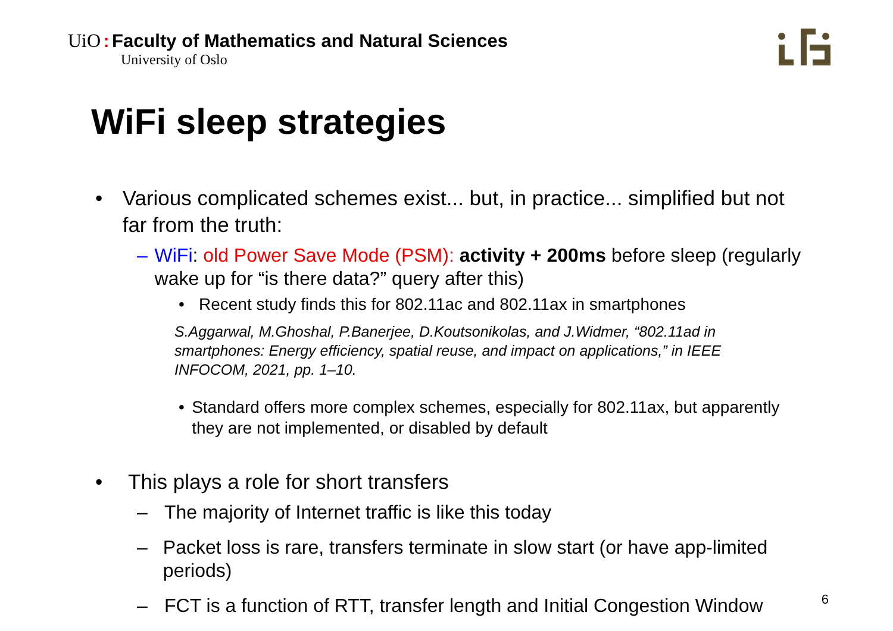UiO : Faculty of Mathematics and Natural Sciences
University of Oslo
WiFi sleep strategies
• Various complicated schemes exist... but, in practice... simplified but not far from the truth:
– WiFi: old Power Save Mode (PSM): activity + 200ms before sleep (regularly wake up for “is there data?” query after this)
• Recent study finds this for 802.11ac and 802.11ax in smartphones
S.Aggarwal, M.Ghoshal, P.Banerjee, D.Koutsonikolas, and J.Widmer, “802.11ad in smartphones: Energy efficiency, spatial reuse, and impact on applications,” in IEEE INFOCOM, 2021, pp. 1–10.
• Standard offers more complex schemes, especially for 802.11ax, but apparently they are not implemented, or disabled by default
• This plays a role for short transfers
– The majority of Internet traffic is like this today
– Packet loss is rare, transfers terminate in slow start (or have app-limited periods)
– FCT is a function of RTT, transfer length and Initial Congestion Window
6